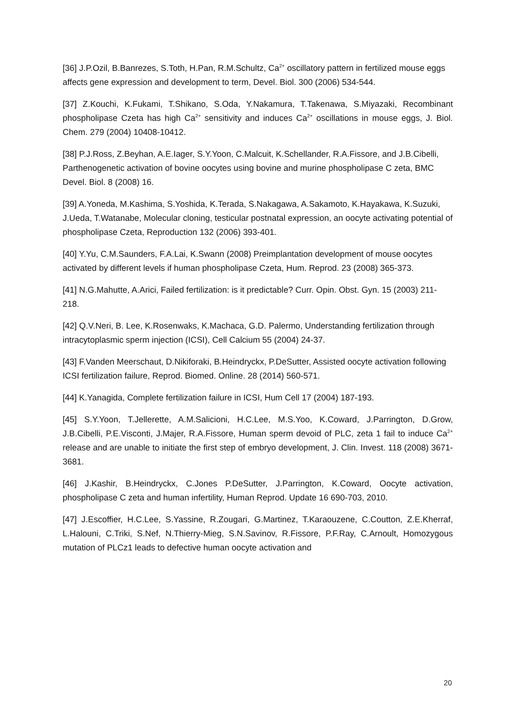[36] J.P.Ozil, B.Banrezes, S.Toth, H.Pan, R.M.Schultz, Ca<sup>2+</sup> oscillatory pattern in fertilized mouse eggs affects gene expression and development to term, Devel. Biol. 300 (2006) 534-544.
[37] Z.Kouchi, K.Fukami, T.Shikano, S.Oda, Y.Nakamura, T.Takenawa, S.Miyazaki, Recombinant phospholipase Czeta has high Ca<sup>2+</sup> sensitivity and induces Ca<sup>2+</sup> oscillations in mouse eggs, J. Biol. Chem. 279 (2004) 10408-10412.
[38] P.J.Ross, Z.Beyhan, A.E.Iager, S.Y.Yoon, C.Malcuit, K.Schellander, R.A.Fissore, and J.B.Cibelli, Parthenogenetic activation of bovine oocytes using bovine and murine phospholipase C zeta, BMC Devel. Biol. 8 (2008) 16.
[39] A.Yoneda, M.Kashima, S.Yoshida, K.Terada, S.Nakagawa, A.Sakamoto, K.Hayakawa, K.Suzuki, J.Ueda, T.Watanabe, Molecular cloning, testicular postnatal expression, an oocyte activating potential of phospholipase Czeta, Reproduction 132 (2006) 393-401.
[40] Y.Yu, C.M.Saunders, F.A.Lai, K.Swann (2008) Preimplantation development of mouse oocytes activated by different levels if human phospholipase Czeta, Hum. Reprod. 23 (2008) 365-373.
[41] N.G.Mahutte, A.Arici, Failed fertilization: is it predictable? Curr. Opin. Obst. Gyn. 15 (2003) 211-218.
[42] Q.V.Neri, B. Lee, K.Rosenwaks, K.Machaca, G.D. Palermo, Understanding fertilization through intracytoplasmic sperm injection (ICSI), Cell Calcium 55 (2004) 24-37.
[43] F.Vanden Meerschaut, D.Nikiforaki, B.Heindryckx, P.DeSutter, Assisted oocyte activation following ICSI fertilization failure, Reprod. Biomed. Online. 28 (2014) 560-571.
[44] K.Yanagida, Complete fertilization failure in ICSI, Hum Cell 17 (2004) 187-193.
[45] S.Y.Yoon, T.Jellerette, A.M.Salicioni, H.C.Lee, M.S.Yoo, K.Coward, J.Parrington, D.Grow, J.B.Cibelli, P.E.Visconti, J.Majer, R.A.Fissore, Human sperm devoid of PLC, zeta 1 fail to induce Ca<sup>2+</sup> release and are unable to initiate the first step of embryo development, J. Clin. Invest. 118 (2008) 3671-3681.
[46] J.Kashir, B.Heindryckx, C.Jones P.DeSutter, J.Parrington, K.Coward, Oocyte activation, phospholipase C zeta and human infertility, Human Reprod. Update 16 690-703, 2010.
[47] J.Escoffier, H.C.Lee, S.Yassine, R.Zougari, G.Martinez, T.Karaouzene, C.Coutton, Z.E.Kherraf, L.Halouni, C.Triki, S.Nef, N.Thierry-Mieg, S.N.Savinov, R.Fissore, P.F.Ray, C.Arnoult, Homozygous mutation of PLCz1 leads to defective human oocyte activation and
20